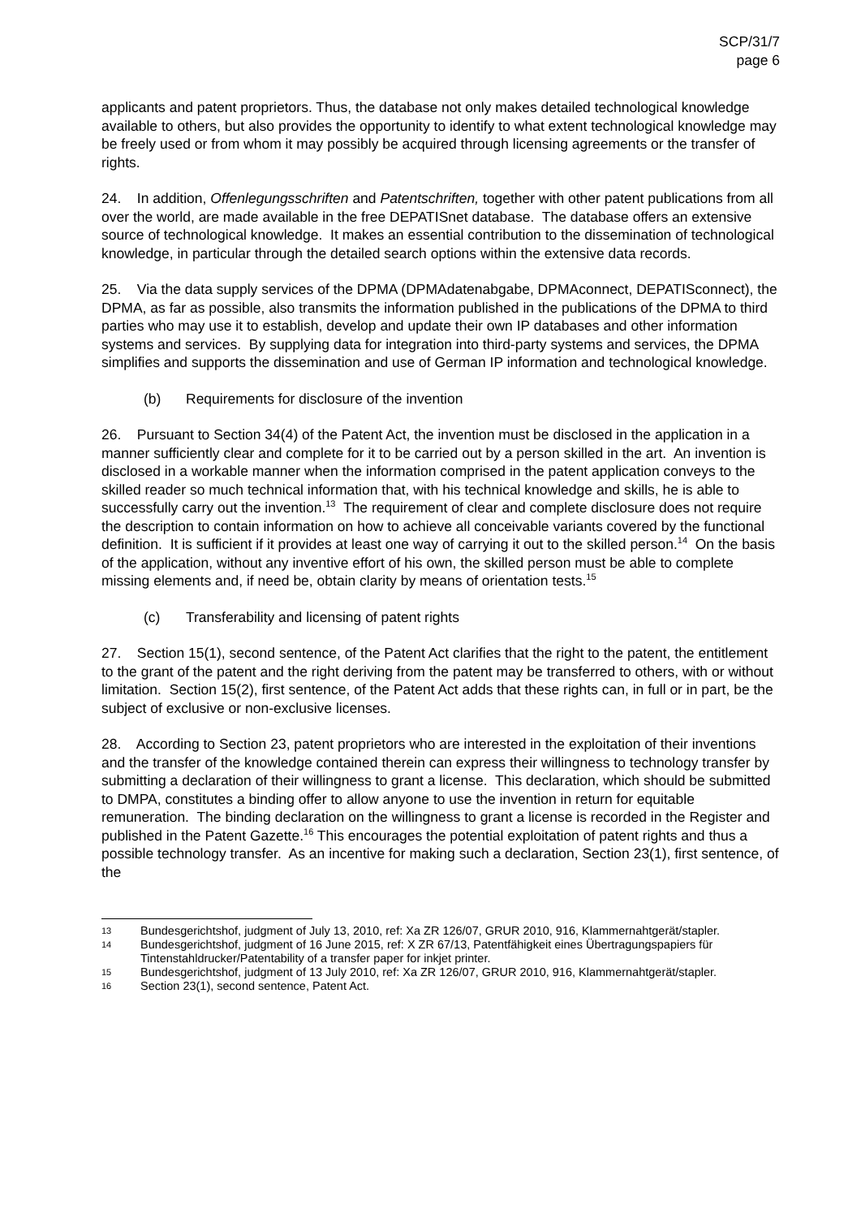SCP/31/7
page 6
applicants and patent proprietors. Thus, the database not only makes detailed technological knowledge available to others, but also provides the opportunity to identify to what extent technological knowledge may be freely used or from whom it may possibly be acquired through licensing agreements or the transfer of rights.
24. In addition, Offenlegungsschriften and Patentschriften, together with other patent publications from all over the world, are made available in the free DEPATISnet database. The database offers an extensive source of technological knowledge. It makes an essential contribution to the dissemination of technological knowledge, in particular through the detailed search options within the extensive data records.
25. Via the data supply services of the DPMA (DPMAdatenabgabe, DPMAconnect, DEPATISconnect), the DPMA, as far as possible, also transmits the information published in the publications of the DPMA to third parties who may use it to establish, develop and update their own IP databases and other information systems and services. By supplying data for integration into third-party systems and services, the DPMA simplifies and supports the dissemination and use of German IP information and technological knowledge.
(b) Requirements for disclosure of the invention
26. Pursuant to Section 34(4) of the Patent Act, the invention must be disclosed in the application in a manner sufficiently clear and complete for it to be carried out by a person skilled in the art. An invention is disclosed in a workable manner when the information comprised in the patent application conveys to the skilled reader so much technical information that, with his technical knowledge and skills, he is able to successfully carry out the invention.<sup>13</sup> The requirement of clear and complete disclosure does not require the description to contain information on how to achieve all conceivable variants covered by the functional definition. It is sufficient if it provides at least one way of carrying it out to the skilled person.<sup>14</sup> On the basis of the application, without any inventive effort of his own, the skilled person must be able to complete missing elements and, if need be, obtain clarity by means of orientation tests.<sup>15</sup>
(c) Transferability and licensing of patent rights
27. Section 15(1), second sentence, of the Patent Act clarifies that the right to the patent, the entitlement to the grant of the patent and the right deriving from the patent may be transferred to others, with or without limitation. Section 15(2), first sentence, of the Patent Act adds that these rights can, in full or in part, be the subject of exclusive or non-exclusive licenses.
28. According to Section 23, patent proprietors who are interested in the exploitation of their inventions and the transfer of the knowledge contained therein can express their willingness to technology transfer by submitting a declaration of their willingness to grant a license. This declaration, which should be submitted to DMPA, constitutes a binding offer to allow anyone to use the invention in return for equitable remuneration. The binding declaration on the willingness to grant a license is recorded in the Register and published in the Patent Gazette.<sup>16</sup> This encourages the potential exploitation of patent rights and thus a possible technology transfer. As an incentive for making such a declaration, Section 23(1), first sentence, of the
13
Bundesgerichtshof, judgment of July 13, 2010, ref: Xa ZR 126/07, GRUR 2010, 916, Klammernahtgerät/stapler.
14
Bundesgerichtshof, judgment of 16 June 2015, ref: X ZR 67/13, Patentfähigkeit eines Übertragungspapiers für Tintenstahldrucker/Patentability of a transfer paper for inkjet printer.
15
Bundesgerichtshof, judgment of 13 July 2010, ref: Xa ZR 126/07, GRUR 2010, 916, Klammernahtgerät/stapler.
16
Section 23(1), second sentence, Patent Act.